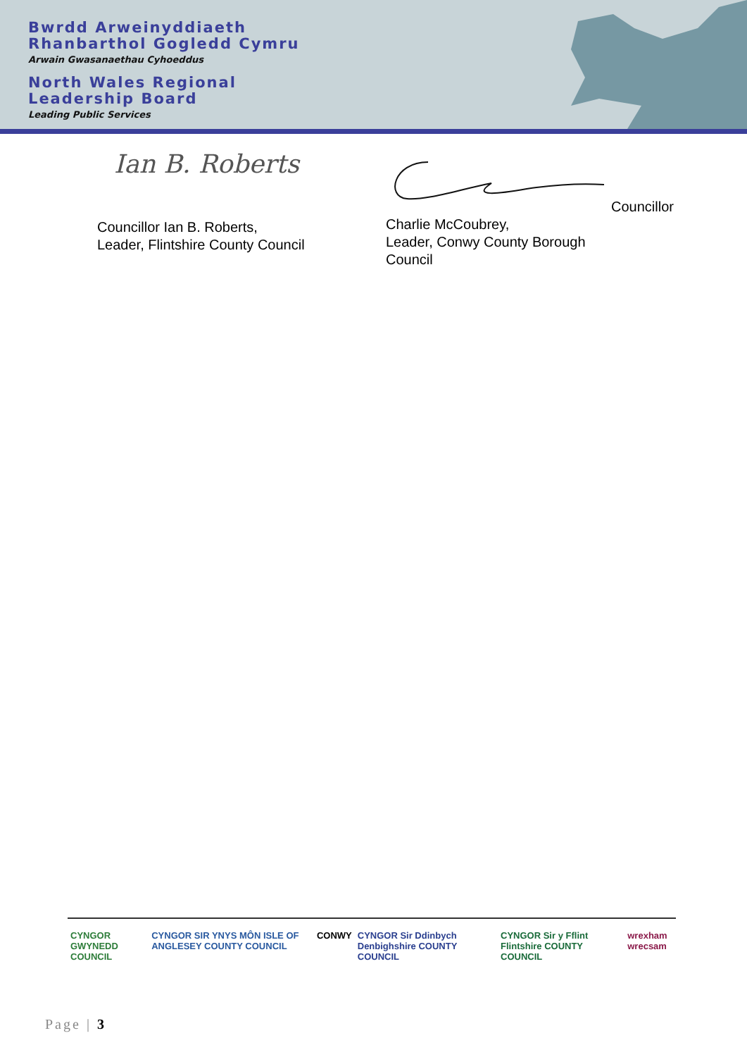Bwrdd Arweinyddiaeth
Rhanbarthol Gogledd Cymru
Arwain Gwasanaethau Cyhoeddus
North Wales Regional
Leadership Board
Leading Public Services
Ian B. Roberts
Councillor Ian B. Roberts,
Leader, Flintshire County Council
Councillor Charlie McCoubrey,
Leader, Conwy County Borough
Council
CYNGOR GWYNEDD COUNCIL CYNGOR SIR YNYS MÔN ISLE OF ANGLESEY COUNTY COUNCIL
CONWY CYNGOR Sir Ddinbych Denbighshire COUNTY COUNCIL
CYNGOR Sir y Fflint Flintshire COUNTY COUNCIL
wrexham wrecsam
Page | 3